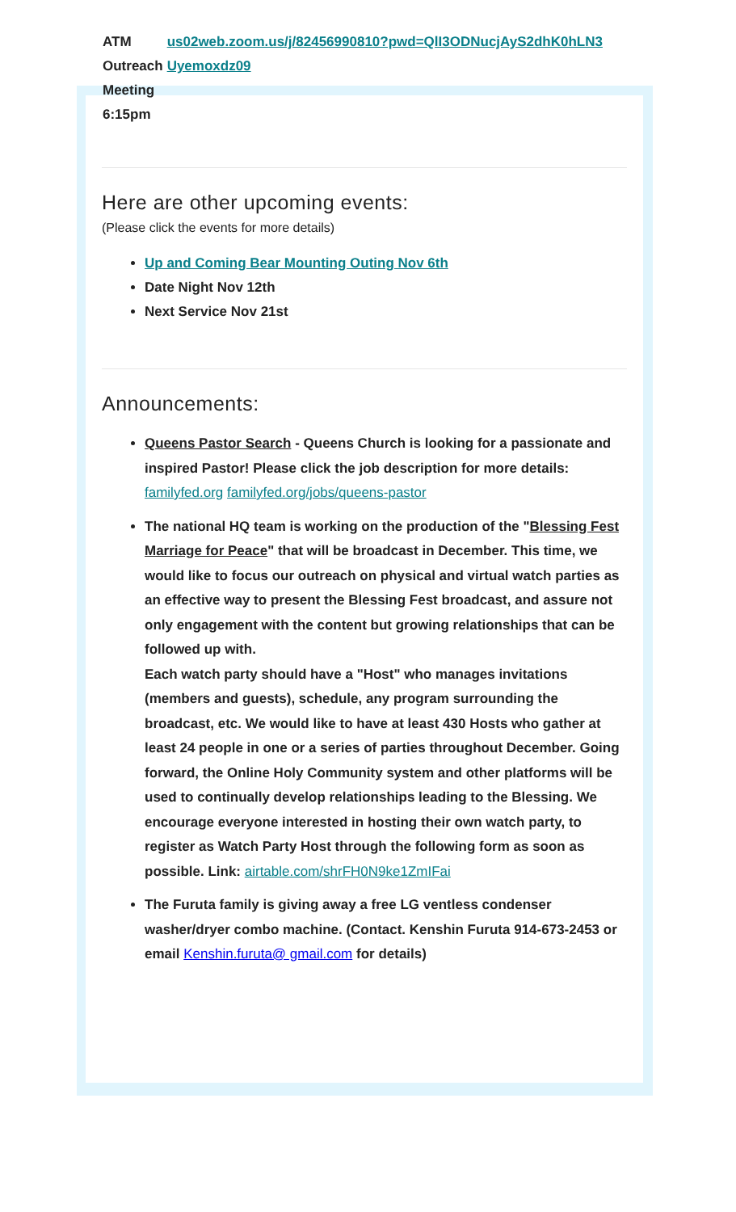| ATM Outreach Meeting 6:15pm | us02web.zoom.us/j/82456990810?pwd=QlI3ODNucjAyS2dhK0hLN3 Uyemoxdz09 |
Here are other upcoming events:
(Please click the events for more details)
Up and Coming Bear Mounting Outing Nov 6th
Date Night Nov 12th
Next Service Nov 21st
Announcements:
Queens Pastor Search - Queens Church is looking for a passionate and inspired Pastor! Please click the job description for more details: familyfed.org familyfed.org/jobs/queens-pastor
The national HQ team is working on the production of the "Blessing Fest Marriage for Peace" that will be broadcast in December. This time, we would like to focus our outreach on physical and virtual watch parties as an effective way to present the Blessing Fest broadcast, and assure not only engagement with the content but growing relationships that can be followed up with.
Each watch party should have a "Host" who manages invitations (members and guests), schedule, any program surrounding the broadcast, etc. We would like to have at least 430 Hosts who gather at least 24 people in one or a series of parties throughout December. Going forward, the Online Holy Community system and other platforms will be used to continually develop relationships leading to the Blessing. We encourage everyone interested in hosting their own watch party, to register as Watch Party Host through the following form as soon as possible. Link: airtable.com/shrFH0N9ke1ZmIFai
The Furuta family is giving away a free LG ventless condenser washer/dryer combo machine. (Contact. Kenshin Furuta 914-673-2453 or email Kenshin.furuta@ gmail.com for details)